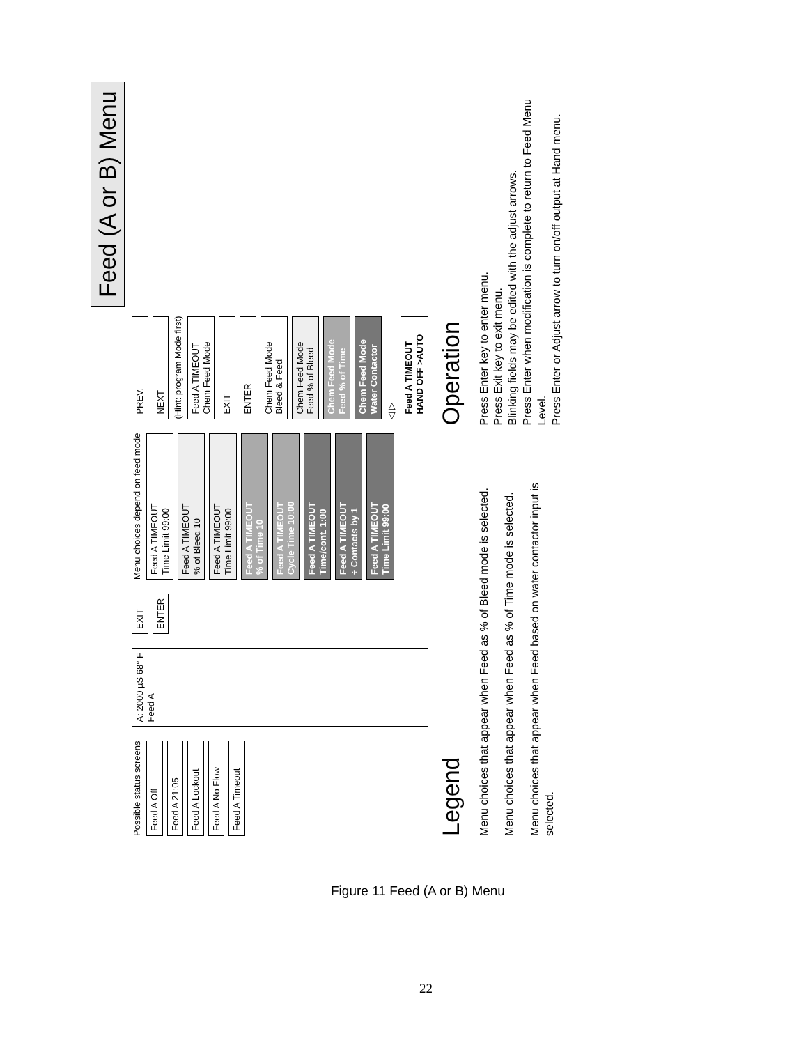Feed (A or B) Menu
Possible status screens
Feed A Off
Feed A 21:05
Feed A Lockout
Feed A No Flow
Feed A Timeout
A: 2000 µS 68° F
Feed A
EXIT
ENTER
Menu choices depend on feed mode
Feed A TIMEOUT
Time Limit 99:00
Feed A TIMEOUT
% of Bleed 10
Feed A TIMEOUT
Time Limit 99:00
Feed A TIMEOUT
% of Time 10
Feed A TIMEOUT
Cycle Time 10:00
Feed A TIMEOUT
Time/cont. 1:00
Feed A TIMEOUT
÷ Contacts by 1
Feed A TIMEOUT
Time Limit 99:00
PREV.
NEXT
(Hint: program Mode first)
Feed A TIMEOUT
Chem Feed Mode
EXIT
ENTER
Chem Feed Mode
Bleed & Feed
Chem Feed Mode
Feed % of Bleed
Chem Feed Mode
Feed % of Time
Chem Feed Mode
Water Contactor
◁ ▷
Feed A TIMEOUT
HAND OFF >AUTO
Legend
Menu choices that appear when Feed as % of Bleed mode is selected.
Menu choices that appear when Feed as % of Time mode is selected.
Menu choices that appear when Feed based on water contactor input is selected.
Operation
Press Enter key to enter menu.
Press Exit key to exit menu.
Blinking fields may be edited with the adjust arrows.
Press Enter when modification is complete to return to Feed Menu Level.
Press Enter or Adjust arrow to turn on/off output at Hand menu.
Figure 11 Feed (A or B) Menu
22